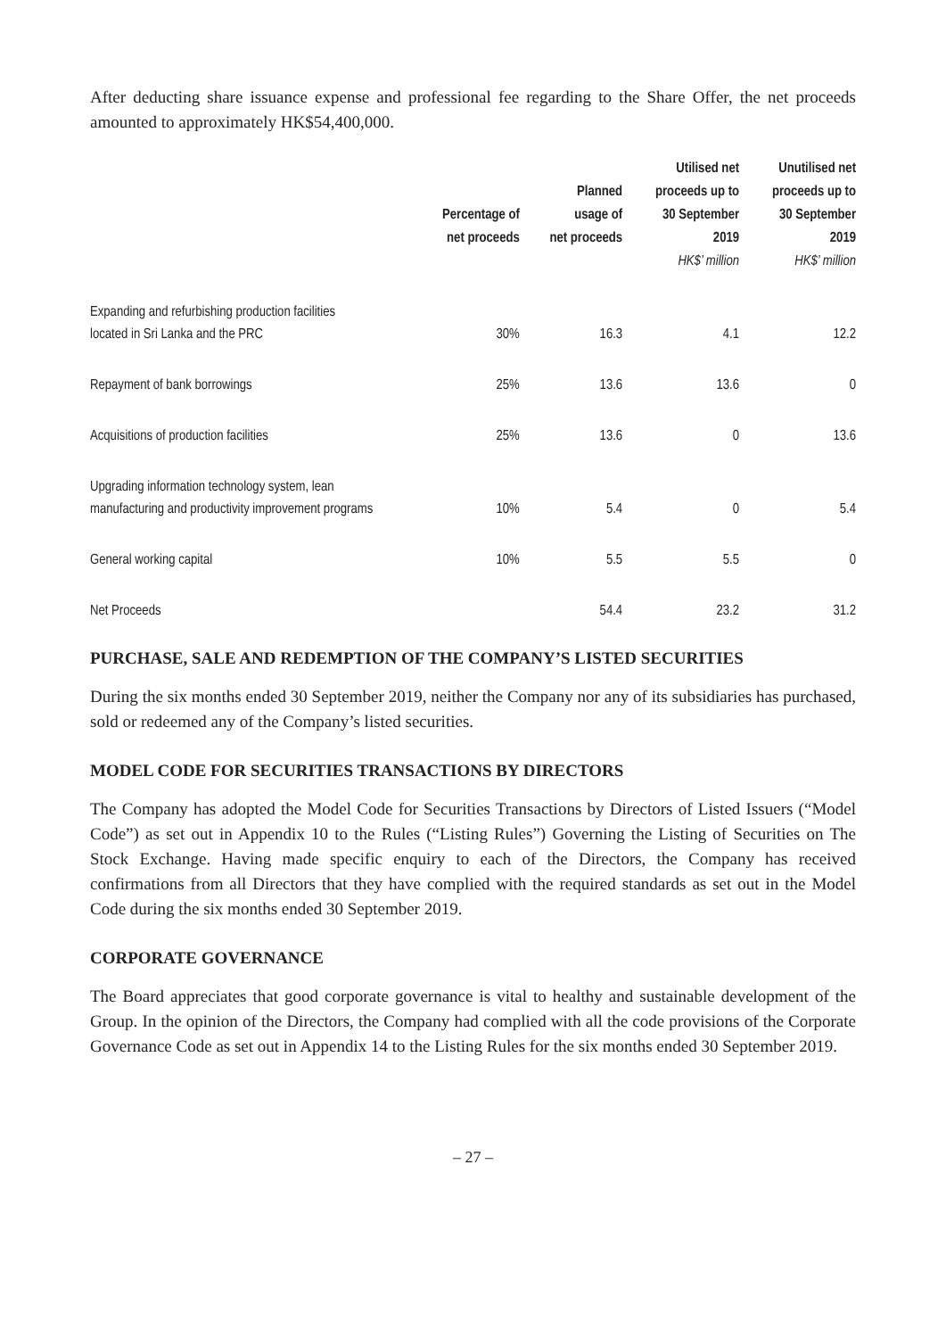After deducting share issuance expense and professional fee regarding to the Share Offer, the net proceeds amounted to approximately HK$54,400,000.
| | Percentage of net proceeds | Planned usage of net proceeds | Utilised net proceeds up to 30 September 2019 | Unutilised net proceeds up to 30 September 2019 |
| --- | --- | --- | --- | --- |
| | | | HK$’ million | HK$’ million |
| Expanding and refurbishing production facilities located in Sri Lanka and the PRC | 30% | 16.3 | 4.1 | 12.2 |
| Repayment of bank borrowings | 25% | 13.6 | 13.6 | 0 |
| Acquisitions of production facilities | 25% | 13.6 | 0 | 13.6 |
| Upgrading information technology system, lean manufacturing and productivity improvement programs | 10% | 5.4 | 0 | 5.4 |
| General working capital | 10% | 5.5 | 5.5 | 0 |
| Net Proceeds | | 54.4 | 23.2 | 31.2 |
PURCHASE, SALE AND REDEMPTION OF THE COMPANY’S LISTED SECURITIES
During the six months ended 30 September 2019, neither the Company nor any of its subsidiaries has purchased, sold or redeemed any of the Company’s listed securities.
MODEL CODE FOR SECURITIES TRANSACTIONS BY DIRECTORS
The Company has adopted the Model Code for Securities Transactions by Directors of Listed Issuers (“Model Code”) as set out in Appendix 10 to the Rules (“Listing Rules”) Governing the Listing of Securities on The Stock Exchange. Having made specific enquiry to each of the Directors, the Company has received confirmations from all Directors that they have complied with the required standards as set out in the Model Code during the six months ended 30 September 2019.
CORPORATE GOVERNANCE
The Board appreciates that good corporate governance is vital to healthy and sustainable development of the Group. In the opinion of the Directors, the Company had complied with all the code provisions of the Corporate Governance Code as set out in Appendix 14 to the Listing Rules for the six months ended 30 September 2019.
– 27 –